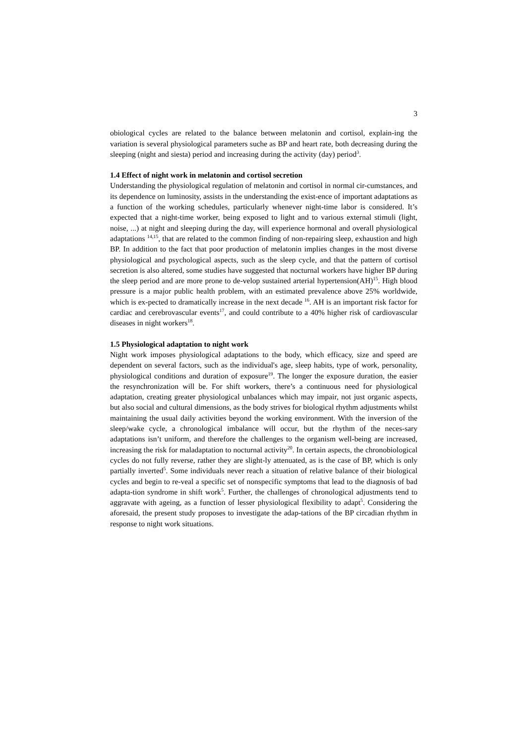3
obiological cycles are related to the balance between melatonin and cortisol, explain-ing the variation is several physiological parameters suche as BP and heart rate, both decreasing during the sleeping (night and siesta) period and increasing during the activity (day) period<sup>3</sup>.
1.4 Effect of night work in melatonin and cortisol secretion
Understanding the physiological regulation of melatonin and cortisol in normal cir-cumstances, and its dependence on luminosity, assists in the understanding the exist-ence of important adaptations as a function of the working schedules, particularly whenever night-time labor is considered. It’s expected that a night-time worker, being exposed to light and to various external stimuli (light, noise, ...) at night and sleeping during the day, will experience hormonal and overall physiological adaptations <sup>14,15</sup>, that are related to the common finding of non-repairing sleep, exhaustion and high BP. In addition to the fact that poor production of melatonin implies changes in the most diverse physiological and psychological aspects, such as the sleep cycle, and that the pattern of cortisol secretion is also altered, some studies have suggested that nocturnal workers have higher BP during the sleep period and are more prone to de-velop sustained arterial hypertension(AH)<sup>15</sup>. High blood pressure is a major public health problem, with an estimated prevalence above 25% worldwide, which is ex-pected to dramatically increase in the next decade <sup>16</sup>. AH is an important risk factor for cardiac and cerebrovascular events<sup>17</sup>, and could contribute to a 40% higher risk of cardiovascular diseases in night workers<sup>18</sup>.
1.5 Physiological adaptation to night work
Night work imposes physiological adaptations to the body, which efficacy, size and speed are dependent on several factors, such as the individual's age, sleep habits, type of work, personality, physiological conditions and duration of exposure<sup>19</sup>. The longer the exposure duration, the easier the resynchronization will be. For shift workers, there’s a continuous need for physiological adaptation, creating greater physiological unbalances which may impair, not just organic aspects, but also social and cultural dimensions, as the body strives for biological rhythm adjustments whilst maintaining the usual daily activities beyond the working environment. With the inversion of the sleep/wake cycle, a chronological imbalance will occur, but the rhythm of the neces-sary adaptations isn’t uniform, and therefore the challenges to the organism well-being are increased, increasing the risk for maladaptation to nocturnal activity<sup>20</sup>. In certain aspects, the chronobiological cycles do not fully reverse, rather they are slight-ly attenuated, as is the case of BP, which is only partially inverted<sup>5</sup>. Some individuals never reach a situation of relative balance of their biological cycles and begin to re-veal a specific set of nonspecific symptoms that lead to the diagnosis of bad adapta-tion syndrome in shift work<sup>5</sup>. Further, the challenges of chronological adjustments tend to aggravate with ageing, as a function of lesser physiological flexibility to adapt<sup>5</sup>. Considering the aforesaid, the present study proposes to investigate the adap-tations of the BP circadian rhythm in response to night work situations.